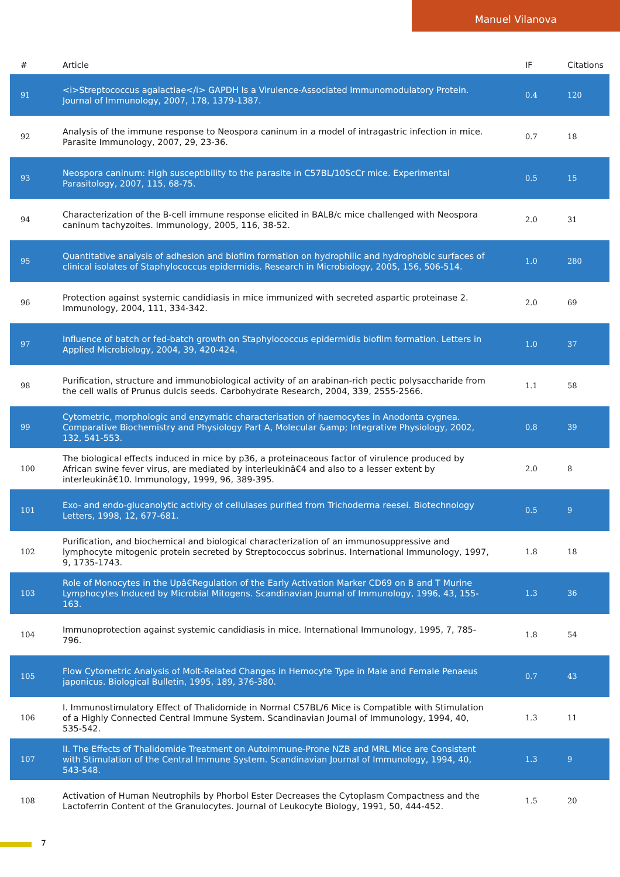Manuel Vilanova
| # | Article | IF | Citations |
| --- | --- | --- | --- |
| 91 | <i>Streptococcus agalactiae</i> GAPDH Is a Virulence-Associated Immunomodulatory Protein. Journal of Immunology, 2007, 178, 1379-1387. | 0.4 | 120 |
| 92 | Analysis of the immune response to Neospora caninum in a model of intragastric infection in mice. Parasite Immunology, 2007, 29, 23-36. | 0.7 | 18 |
| 93 | Neospora caninum: High susceptibility to the parasite in C57BL/10ScCr mice. Experimental Parasitology, 2007, 115, 68-75. | 0.5 | 15 |
| 94 | Characterization of the B-cell immune response elicited in BALB/c mice challenged with Neospora caninum tachyzoites. Immunology, 2005, 116, 38-52. | 2.0 | 31 |
| 95 | Quantitative analysis of adhesion and biofilm formation on hydrophilic and hydrophobic surfaces of clinical isolates of Staphylococcus epidermidis. Research in Microbiology, 2005, 156, 506-514. | 1.0 | 280 |
| 96 | Protection against systemic candidiasis in mice immunized with secreted aspartic proteinase 2. Immunology, 2004, 111, 334-342. | 2.0 | 69 |
| 97 | Influence of batch or fed-batch growth on Staphylococcus epidermidis biofilm formation. Letters in Applied Microbiology, 2004, 39, 420-424. | 1.0 | 37 |
| 98 | Purification, structure and immunobiological activity of an arabinan-rich pectic polysaccharide from the cell walls of Prunus dulcis seeds. Carbohydrate Research, 2004, 339, 2555-2566. | 1.1 | 58 |
| 99 | Cytometric, morphologic and enzymatic characterisation of haemocytes in Anodonta cygnea. Comparative Biochemistry and Physiology Part A, Molecular &amp; Integrative Physiology, 2002, 132, 541-553. | 0.8 | 39 |
| 100 | The biological effects induced in mice by p36, a proteinaceous factor of virulence produced by African swine fever virus, are mediated by interleukinâ€4 and also to a lesser extent by interleukinâ€10. Immunology, 1999, 96, 389-395. | 2.0 | 8 |
| 101 | Exo- and endo-glucanolytic activity of cellulases purified from Trichoderma reesei. Biotechnology Letters, 1998, 12, 677-681. | 0.5 | 9 |
| 102 | Purification, and biochemical and biological characterization of an immunosuppressive and lymphocyte mitogenic protein secreted by Streptococcus sobrinus. International Immunology, 1997, 9, 1735-1743. | 1.8 | 18 |
| 103 | Role of Monocytes in the Upâ€Regulation of the Early Activation Marker CD69 on B and T Murine Lymphocytes Induced by Microbial Mitogens. Scandinavian Journal of Immunology, 1996, 43, 155-163. | 1.3 | 36 |
| 104 | Immunoprotection against systemic candidiasis in mice. International Immunology, 1995, 7, 785-796. | 1.8 | 54 |
| 105 | Flow Cytometric Analysis of Molt-Related Changes in Hemocyte Type in Male and Female Penaeus japonicus. Biological Bulletin, 1995, 189, 376-380. | 0.7 | 43 |
| 106 | I. Immunostimulatory Effect of Thalidomide in Normal C57BL/6 Mice is Compatible with Stimulation of a Highly Connected Central Immune System. Scandinavian Journal of Immunology, 1994, 40, 535-542. | 1.3 | 11 |
| 107 | II. The Effects of Thalidomide Treatment on Autoimmune-Prone NZB and MRL Mice are Consistent with Stimulation of the Central Immune System. Scandinavian Journal of Immunology, 1994, 40, 543-548. | 1.3 | 9 |
| 108 | Activation of Human Neutrophils by Phorbol Ester Decreases the Cytoplasm Compactness and the Lactoferrin Content of the Granulocytes. Journal of Leukocyte Biology, 1991, 50, 444-452. | 1.5 | 20 |
7